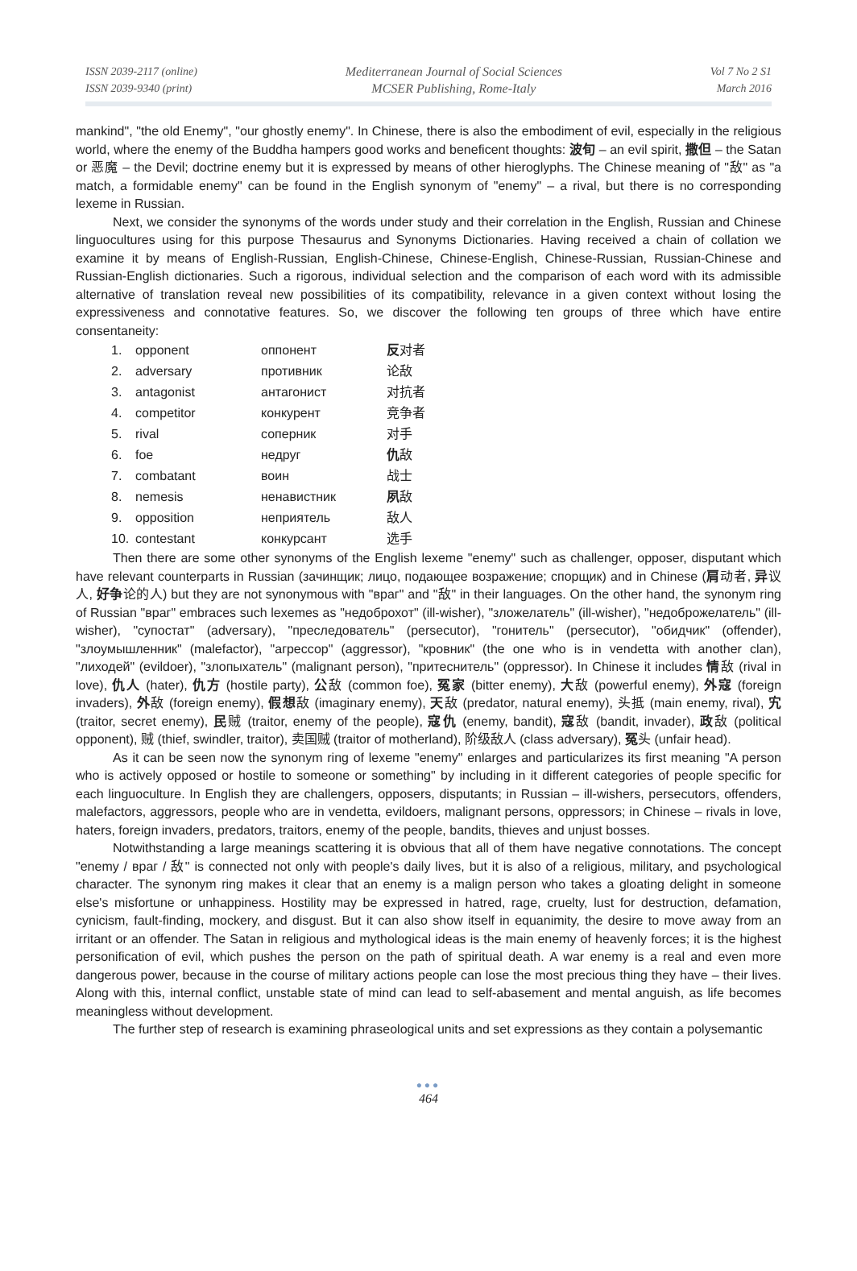ISSN 2039-2117 (online)
ISSN 2039-9340 (print)
Mediterranean Journal of Social Sciences
MCSER Publishing, Rome-Italy
Vol 7 No 2 S1
March 2016
mankind", "the old Enemy", "our ghostly enemy". In Chinese, there is also the embodiment of evil, especially in the religious world, where the enemy of the Buddha hampers good works and beneficent thoughts: 波旬 – an evil spirit, 撒但 – the Satan or 恶魔 – the Devil; doctrine enemy but it is expressed by means of other hieroglyphs. The Chinese meaning of "敌" as "a match, a formidable enemy" can be found in the English synonym of "enemy" – a rival, but there is no corresponding lexeme in Russian.
Next, we consider the synonyms of the words under study and their correlation in the English, Russian and Chinese linguocultures using for this purpose Thesaurus and Synonyms Dictionaries. Having received a chain of collation we examine it by means of English-Russian, English-Chinese, Chinese-English, Chinese-Russian, Russian-Chinese and Russian-English dictionaries. Such a rigorous, individual selection and the comparison of each word with its admissible alternative of translation reveal new possibilities of its compatibility, relevance in a given context without losing the expressiveness and connotative features. So, we discover the following ten groups of three which have entire consentaneity:
| 1. | opponent | оппонент | 反 对者 |
| 2. | adversary | противник | 论敌 |
| 3. | antagonist | антагонист | 对抗者 |
| 4. | competitor | конкурент | 竞争者 |
| 5. | rival | соперник | 对手 |
| 6. | foe | недруг | 仇 敌 |
| 7. | combatant | воин | 战士 |
| 8. | nemesis | ненавистник | 夙 敌 |
| 9. | opposition | неприятель | 敌人 |
| 10. | contestant | конкурсант | 选手 |
Then there are some other synonyms of the English lexeme "enemy" such as challenger, opposer, disputant which have relevant counterparts in Russian (зачинщик; лицо, подающее возражение; спорщик) and in Chinese (肩动者, 异议人, 好争论的人) but they are not synonymous with "враг" and "敌" in their languages. On the other hand, the synonym ring of Russian "враг" embraces such lexemes as "недоброхот" (ill-wisher), "зложелатель" (ill-wisher), "недоброжелатель" (ill-wisher), "супостат" (adversary), "преследователь" (persecutor), "гонитель" (persecutor), "обидчик" (offender), "злоумышленник" (malefactor), "агрессор" (aggressor), "кровник" (the one who is in vendetta with another clan), "лиходей" (evildoer), "злопыхатель" (malignant person), "притеснитель" (oppressor). In Chinese it includes 情敌 (rival in love), 仇人 (hater), 仇方 (hostile party), 公敌 (common foe), 冤家 (bitter enemy), 大敌 (powerful enemy), 外寇 (foreign invaders), 外敌 (foreign enemy), 假想敌 (imaginary enemy), 天敌 (predator, natural enemy), 头抵 (main enemy, rival), 宄 (traitor, secret enemy), 民贼 (traitor, enemy of the people), 寇仇 (enemy, bandit), 寇敌 (bandit, invader), 政敌 (political opponent), 贼 (thief, swindler, traitor), 卖国贼 (traitor of motherland), 阶级敌人 (class adversary), 冤头 (unfair head).
As it can be seen now the synonym ring of lexeme "enemy" enlarges and particularizes its first meaning "A person who is actively opposed or hostile to someone or something" by including in it different categories of people specific for each linguoculture. In English they are challengers, opposers, disputants; in Russian – ill-wishers, persecutors, offenders, malefactors, aggressors, people who are in vendetta, evildoers, malignant persons, oppressors; in Chinese – rivals in love, haters, foreign invaders, predators, traitors, enemy of the people, bandits, thieves and unjust bosses.
Notwithstanding a large meanings scattering it is obvious that all of them have negative connotations. The concept "enemy / враг / 敌" is connected not only with people's daily lives, but it is also of a religious, military, and psychological character. The synonym ring makes it clear that an enemy is a malign person who takes a gloating delight in someone else's misfortune or unhappiness. Hostility may be expressed in hatred, rage, cruelty, lust for destruction, defamation, cynicism, fault-finding, mockery, and disgust. But it can also show itself in equanimity, the desire to move away from an irritant or an offender. The Satan in religious and mythological ideas is the main enemy of heavenly forces; it is the highest personification of evil, which pushes the person on the path of spiritual death. A war enemy is a real and even more dangerous power, because in the course of military actions people can lose the most precious thing they have – their lives. Along with this, internal conflict, unstable state of mind can lead to self-abasement and mental anguish, as life becomes meaningless without development.
The further step of research is examining phraseological units and set expressions as they contain a polysemantic
●●●
464